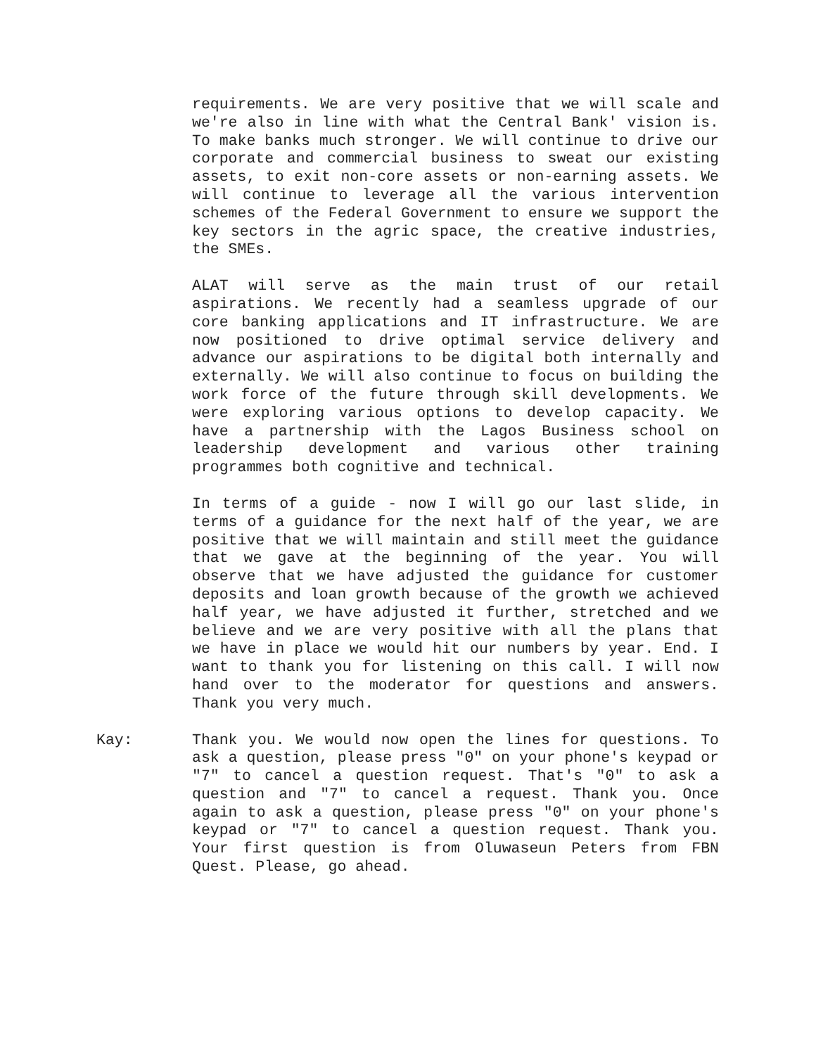requirements. We are very positive that we will scale and we're also in line with what the Central Bank' vision is. To make banks much stronger. We will continue to drive our corporate and commercial business to sweat our existing assets, to exit non-core assets or non-earning assets. We will continue to leverage all the various intervention schemes of the Federal Government to ensure we support the key sectors in the agric space, the creative industries, the SMEs.
ALAT will serve as the main trust of our retail aspirations. We recently had a seamless upgrade of our core banking applications and IT infrastructure. We are now positioned to drive optimal service delivery and advance our aspirations to be digital both internally and externally. We will also continue to focus on building the work force of the future through skill developments. We were exploring various options to develop capacity. We have a partnership with the Lagos Business school on leadership development and various other training programmes both cognitive and technical.
In terms of a guide - now I will go our last slide, in terms of a guidance for the next half of the year, we are positive that we will maintain and still meet the guidance that we gave at the beginning of the year. You will observe that we have adjusted the guidance for customer deposits and loan growth because of the growth we achieved half year, we have adjusted it further, stretched and we believe and we are very positive with all the plans that we have in place we would hit our numbers by year. End. I want to thank you for listening on this call. I will now hand over to the moderator for questions and answers. Thank you very much.
Kay: Thank you. We would now open the lines for questions. To ask a question, please press "0" on your phone's keypad or "7" to cancel a question request. That's "0" to ask a question and "7" to cancel a request. Thank you. Once again to ask a question, please press "0" on your phone's keypad or "7" to cancel a question request. Thank you. Your first question is from Oluwaseun Peters from FBN Quest. Please, go ahead.